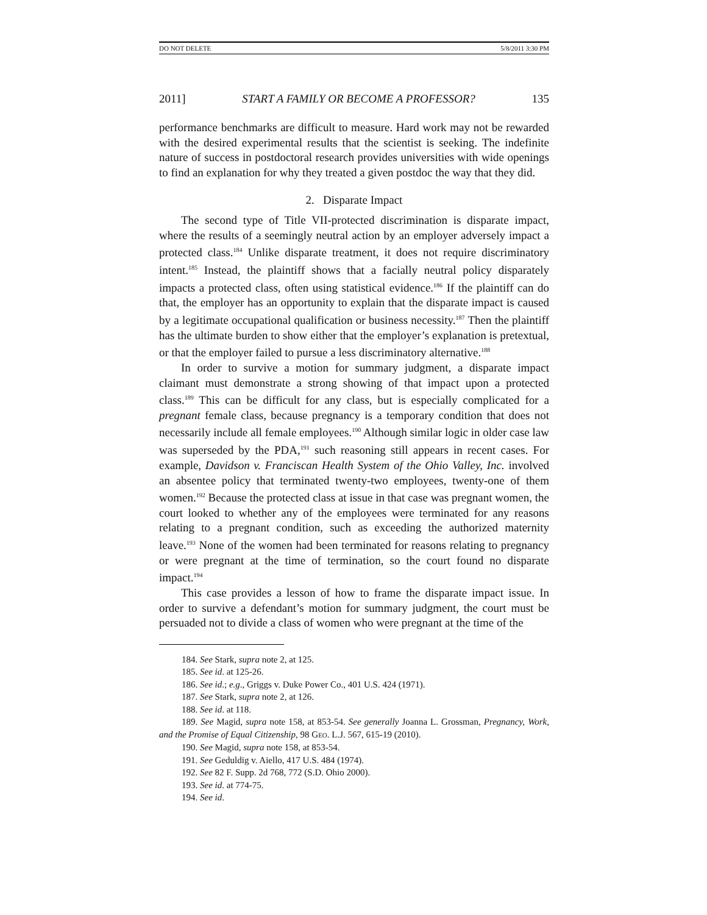DO NOT DELETE 5/8/2011 3:30 PM
2011] START A FAMILY OR BECOME A PROFESSOR? 135
performance benchmarks are difficult to measure. Hard work may not be rewarded with the desired experimental results that the scientist is seeking. The indefinite nature of success in postdoctoral research provides universities with wide openings to find an explanation for why they treated a given postdoc the way that they did.
2. Disparate Impact
The second type of Title VII-protected discrimination is disparate impact, where the results of a seemingly neutral action by an employer adversely impact a protected class.<sup>184</sup> Unlike disparate treatment, it does not require discriminatory intent.<sup>185</sup> Instead, the plaintiff shows that a facially neutral policy disparately impacts a protected class, often using statistical evidence.<sup>186</sup> If the plaintiff can do that, the employer has an opportunity to explain that the disparate impact is caused by a legitimate occupational qualification or business necessity.<sup>187</sup> Then the plaintiff has the ultimate burden to show either that the employer’s explanation is pretextual, or that the employer failed to pursue a less discriminatory alternative.<sup>188</sup>
In order to survive a motion for summary judgment, a disparate impact claimant must demonstrate a strong showing of that impact upon a protected class.<sup>189</sup> This can be difficult for any class, but is especially complicated for a pregnant female class, because pregnancy is a temporary condition that does not necessarily include all female employees.<sup>190</sup> Although similar logic in older case law was superseded by the PDA,<sup>191</sup> such reasoning still appears in recent cases. For example, Davidson v. Franciscan Health System of the Ohio Valley, Inc. involved an absentee policy that terminated twenty-two employees, twenty-one of them women.<sup>192</sup> Because the protected class at issue in that case was pregnant women, the court looked to whether any of the employees were terminated for any reasons relating to a pregnant condition, such as exceeding the authorized maternity leave.<sup>193</sup> None of the women had been terminated for reasons relating to pregnancy or were pregnant at the time of termination, so the court found no disparate impact.<sup>194</sup>
This case provides a lesson of how to frame the disparate impact issue. In order to survive a defendant’s motion for summary judgment, the court must be persuaded not to divide a class of women who were pregnant at the time of the
184. See Stark, supra note 2, at 125.
185. See id. at 125-26.
186. See id.; e.g., Griggs v. Duke Power Co., 401 U.S. 424 (1971).
187. See Stark, supra note 2, at 126.
188. See id. at 118.
189. See Magid, supra note 158, at 853-54. See generally Joanna L. Grossman, Pregnancy, Work, and the Promise of Equal Citizenship, 98 GEO. L.J. 567, 615-19 (2010).
190. See Magid, supra note 158, at 853-54.
191. See Geduldig v. Aiello, 417 U.S. 484 (1974).
192. See 82 F. Supp. 2d 768, 772 (S.D. Ohio 2000).
193. See id. at 774-75.
194. See id.